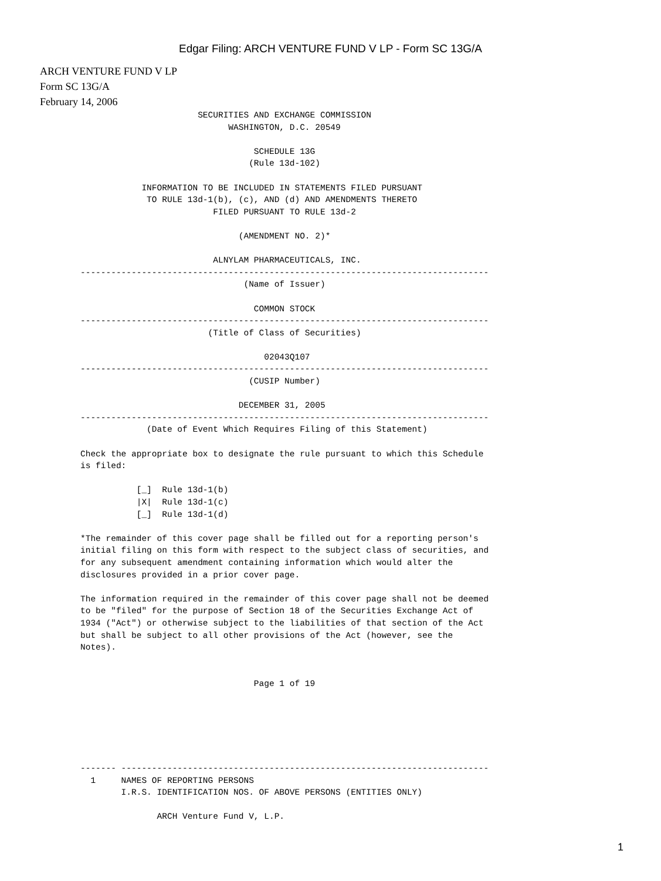Edgar Filing: ARCH VENTURE FUND V LP - Form SC 13G/A
ARCH VENTURE FUND V LP
Form SC 13G/A
February 14, 2006
                       SECURITIES AND EXCHANGE COMMISSION
                             WASHINGTON, D.C. 20549

                                  SCHEDULE 13G
                                 (Rule 13d-102)

            INFORMATION TO BE INCLUDED IN STATEMENTS FILED PURSUANT
             TO RULE 13d-1(b), (c), AND (d) AND AMENDMENTS THERETO
                          FILED PURSUANT TO RULE 13d-2

                               (AMENDMENT NO. 2)*

                          ALNYLAM PHARMACEUTICALS, INC.
--------------------------------------------------------------------------------
                                (Name of Issuer)

                                  COMMON STOCK
--------------------------------------------------------------------------------
                         (Title of Class of Securities)

                                    02043Q107
--------------------------------------------------------------------------------
                                 (CUSIP Number)

                               DECEMBER 31, 2005
--------------------------------------------------------------------------------
             (Date of Event Which Requires Filing of this Statement)

Check the appropriate box to designate the rule pursuant to which this Schedule
is filed:

           [_]  Rule 13d-1(b)
           |X|  Rule 13d-1(c)
           [_]  Rule 13d-1(d)

*The remainder of this cover page shall be filled out for a reporting person's
initial filing on this form with respect to the subject class of securities, and
for any subsequent amendment containing information which would alter the
disclosures provided in a prior cover page.

The information required in the remainder of this cover page shall not be deemed
to be "filed" for the purpose of Section 18 of the Securities Exchange Act of
1934 ("Act") or otherwise subject to the liabilities of that section of the Act
but shall be subject to all other provisions of the Act (however, see the
Notes).


                                  Page 1 of 19






------- ------------------------------------------------------------------------
  1     NAMES OF REPORTING PERSONS
        I.R.S. IDENTIFICATION NOS. OF ABOVE PERSONS (ENTITIES ONLY)

               ARCH Venture Fund V, L.P.
1